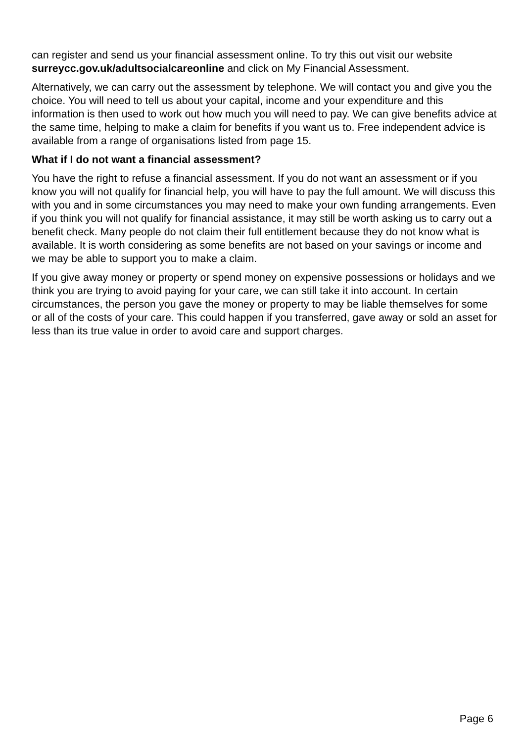can register and send us your financial assessment online. To try this out visit our website surreycc.gov.uk/adultsocialcareonline and click on My Financial Assessment.
Alternatively, we can carry out the assessment by telephone. We will contact you and give you the choice. You will need to tell us about your capital, income and your expenditure and this information is then used to work out how much you will need to pay. We can give benefits advice at the same time, helping to make a claim for benefits if you want us to. Free independent advice is available from a range of organisations listed from page 15.
What if I do not want a financial assessment?
You have the right to refuse a financial assessment. If you do not want an assessment or if you know you will not qualify for financial help, you will have to pay the full amount. We will discuss this with you and in some circumstances you may need to make your own funding arrangements. Even if you think you will not qualify for financial assistance, it may still be worth asking us to carry out a benefit check. Many people do not claim their full entitlement because they do not know what is available. It is worth considering as some benefits are not based on your savings or income and we may be able to support you to make a claim.
If you give away money or property or spend money on expensive possessions or holidays and we think you are trying to avoid paying for your care, we can still take it into account. In certain circumstances, the person you gave the money or property to may be liable themselves for some or all of the costs of your care. This could happen if you transferred, gave away or sold an asset for less than its true value in order to avoid care and support charges.
Page 6